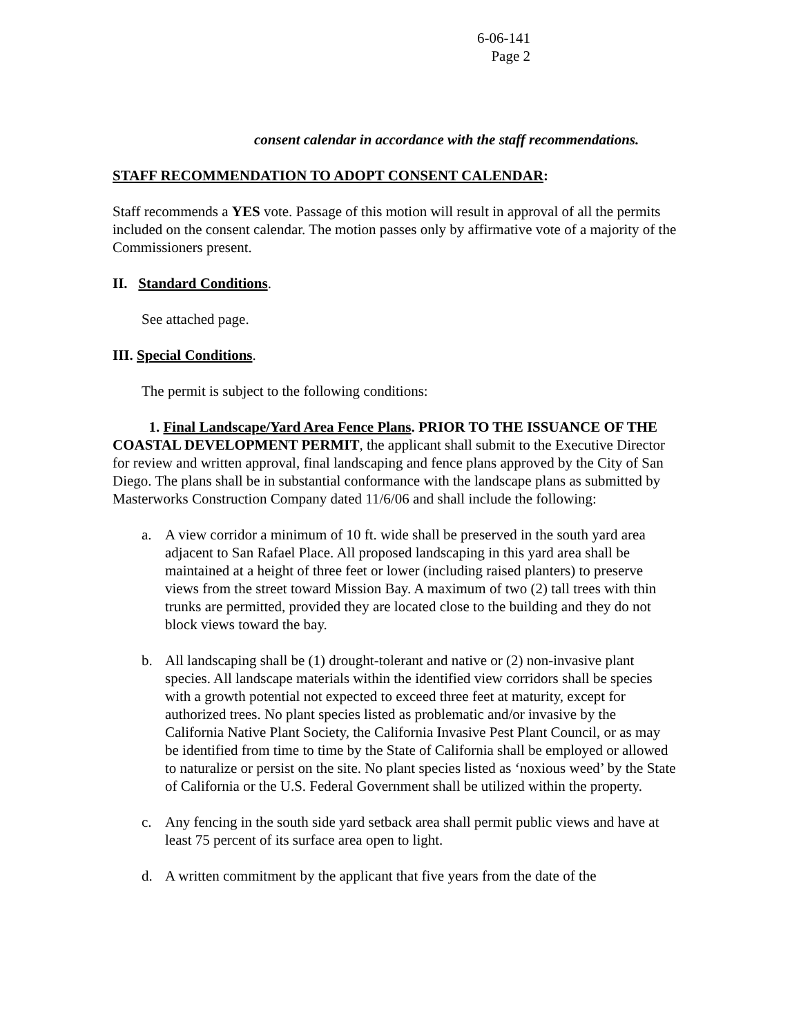6-06-141
Page 2
consent calendar in accordance with the staff recommendations.
STAFF RECOMMENDATION TO ADOPT CONSENT CALENDAR:
Staff recommends a YES vote. Passage of this motion will result in approval of all the permits included on the consent calendar. The motion passes only by affirmative vote of a majority of the Commissioners present.
II. Standard Conditions.
See attached page.
III. Special Conditions.
The permit is subject to the following conditions:
1. Final Landscape/Yard Area Fence Plans. PRIOR TO THE ISSUANCE OF THE COASTAL DEVELOPMENT PERMIT, the applicant shall submit to the Executive Director for review and written approval, final landscaping and fence plans approved by the City of San Diego. The plans shall be in substantial conformance with the landscape plans as submitted by Masterworks Construction Company dated 11/6/06 and shall include the following:
a. A view corridor a minimum of 10 ft. wide shall be preserved in the south yard area adjacent to San Rafael Place. All proposed landscaping in this yard area shall be maintained at a height of three feet or lower (including raised planters) to preserve views from the street toward Mission Bay. A maximum of two (2) tall trees with thin trunks are permitted, provided they are located close to the building and they do not block views toward the bay.
b. All landscaping shall be (1) drought-tolerant and native or (2) non-invasive plant species. All landscape materials within the identified view corridors shall be species with a growth potential not expected to exceed three feet at maturity, except for authorized trees. No plant species listed as problematic and/or invasive by the California Native Plant Society, the California Invasive Pest Plant Council, or as may be identified from time to time by the State of California shall be employed or allowed to naturalize or persist on the site. No plant species listed as ‘noxious weed’ by the State of California or the U.S. Federal Government shall be utilized within the property.
c. Any fencing in the south side yard setback area shall permit public views and have at least 75 percent of its surface area open to light.
d. A written commitment by the applicant that five years from the date of the